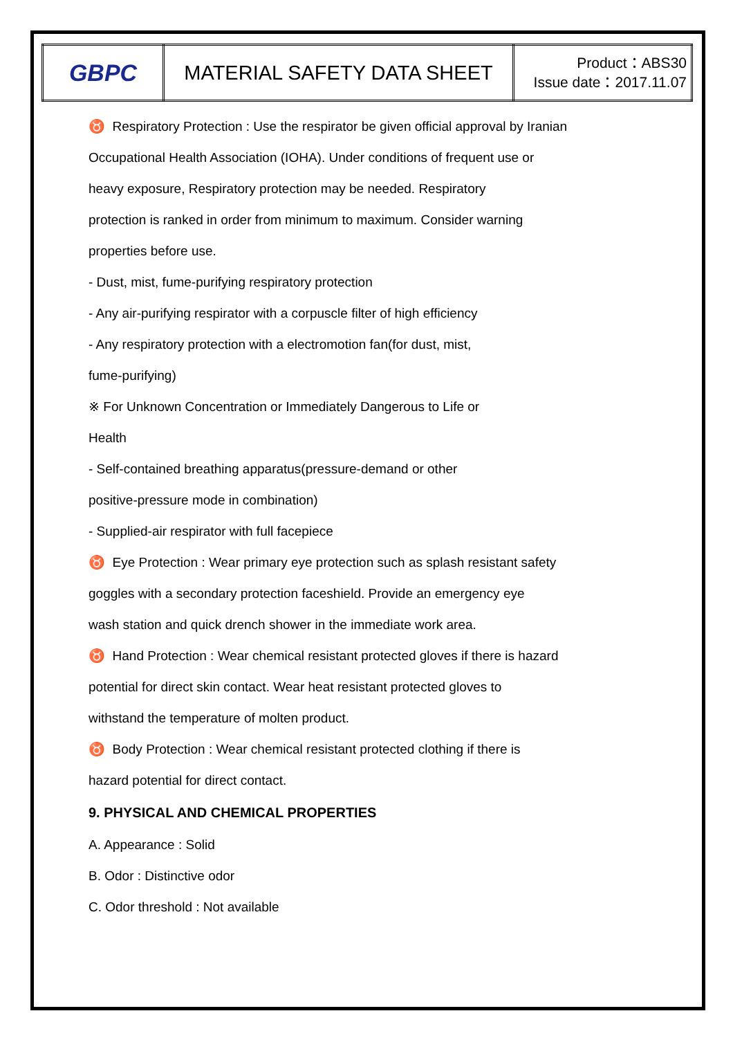| GBPC | MATERIAL SAFETY DATA SHEET | Product：ABS30 Issue date：2017.11.07 |
♉ Respiratory Protection : Use the respirator be given official approval by Iranian
Occupational Health Association (IOHA). Under conditions of frequent use or
heavy exposure, Respiratory protection may be needed. Respiratory
protection is ranked in order from minimum to maximum. Consider warning
properties before use.
- Dust, mist, fume-purifying respiratory protection
- Any air-purifying respirator with a corpuscle filter of high efficiency
- Any respiratory protection with a electromotion fan(for dust, mist,
fume-purifying)
※ For Unknown Concentration or Immediately Dangerous to Life or
Health
- Self-contained breathing apparatus(pressure-demand or other
positive-pressure mode in combination)
- Supplied-air respirator with full facepiece
♉ Eye Protection : Wear primary eye protection such as splash resistant safety
goggles with a secondary protection faceshield. Provide an emergency eye
wash station and quick drench shower in the immediate work area.
♉ Hand Protection : Wear chemical resistant protected gloves if there is hazard
potential for direct skin contact. Wear heat resistant protected gloves to
withstand the temperature of molten product.
♉ Body Protection : Wear chemical resistant protected clothing if there is
hazard potential for direct contact.
9. PHYSICAL AND CHEMICAL PROPERTIES
A. Appearance : Solid
B. Odor : Distinctive odor
C. Odor threshold : Not available